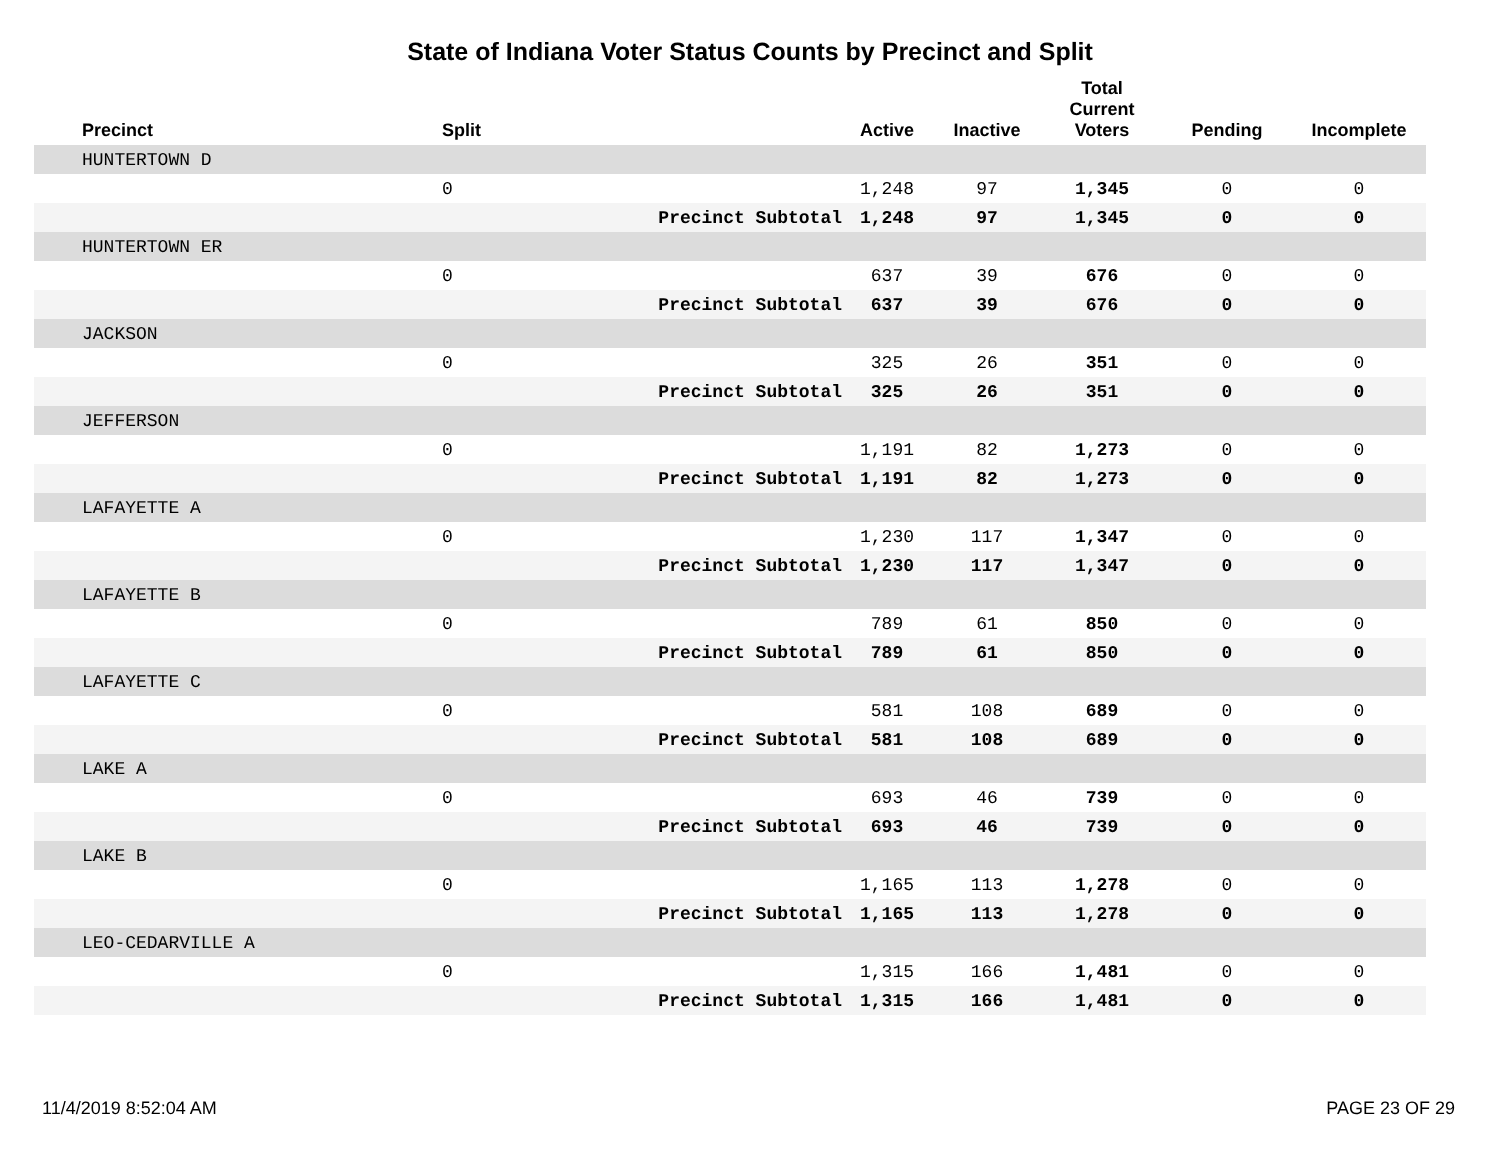State of Indiana Voter Status Counts by Precinct and Split
| Precinct | Split | | Active | Inactive | Total Current Voters | Pending | Incomplete |
| --- | --- | --- | --- | --- | --- | --- | --- |
| HUNTERTOWN D | | | | | | | |
| | 0 | | 1,248 | 97 | 1,345 | 0 | 0 |
| | | Precinct Subtotal | 1,248 | 97 | 1,345 | 0 | 0 |
| HUNTERTOWN ER | | | | | | | |
| | 0 | | 637 | 39 | 676 | 0 | 0 |
| | | Precinct Subtotal | 637 | 39 | 676 | 0 | 0 |
| JACKSON | | | | | | | |
| | 0 | | 325 | 26 | 351 | 0 | 0 |
| | | Precinct Subtotal | 325 | 26 | 351 | 0 | 0 |
| JEFFERSON | | | | | | | |
| | 0 | | 1,191 | 82 | 1,273 | 0 | 0 |
| | | Precinct Subtotal | 1,191 | 82 | 1,273 | 0 | 0 |
| LAFAYETTE A | | | | | | | |
| | 0 | | 1,230 | 117 | 1,347 | 0 | 0 |
| | | Precinct Subtotal | 1,230 | 117 | 1,347 | 0 | 0 |
| LAFAYETTE B | | | | | | | |
| | 0 | | 789 | 61 | 850 | 0 | 0 |
| | | Precinct Subtotal | 789 | 61 | 850 | 0 | 0 |
| LAFAYETTE C | | | | | | | |
| | 0 | | 581 | 108 | 689 | 0 | 0 |
| | | Precinct Subtotal | 581 | 108 | 689 | 0 | 0 |
| LAKE A | | | | | | | |
| | 0 | | 693 | 46 | 739 | 0 | 0 |
| | | Precinct Subtotal | 693 | 46 | 739 | 0 | 0 |
| LAKE B | | | | | | | |
| | 0 | | 1,165 | 113 | 1,278 | 0 | 0 |
| | | Precinct Subtotal | 1,165 | 113 | 1,278 | 0 | 0 |
| LEO-CEDARVILLE A | | | | | | | |
| | 0 | | 1,315 | 166 | 1,481 | 0 | 0 |
| | | Precinct Subtotal | 1,315 | 166 | 1,481 | 0 | 0 |
11/4/2019 8:52:04 AM PAGE 23 OF 29